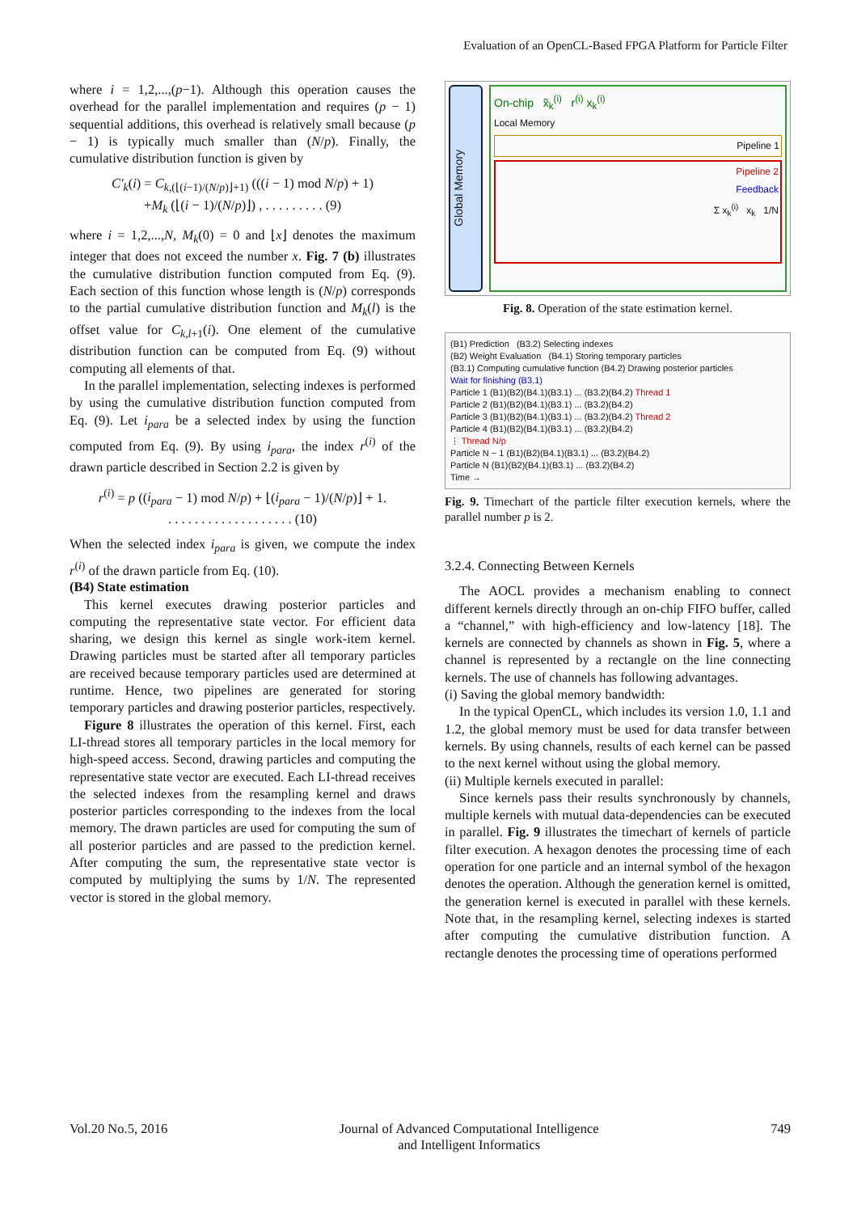Evaluation of an OpenCL-Based FPGA Platform for Particle Filter
where i = 1,2,...,(p−1). Although this operation causes the overhead for the parallel implementation and requires (p − 1) sequential additions, this overhead is relatively small because (p − 1) is typically much smaller than (N/p). Finally, the cumulative distribution function is given by
C′<sub>k</sub>(i) = C<sub>k,(⌊(i−1)/(N/p)⌋+1)</sub> (((i − 1) mod N/p) + 1)
+M<sub>k</sub> (⌊(i − 1)/(N/p)⌋) , . . . . . . . . . (9)
where i = 1,2,...,N, M<sub>k</sub>(0) = 0 and ⌊x⌋ denotes the maximum integer that does not exceed the number x. Fig. 7 (b) illustrates the cumulative distribution function computed from Eq. (9). Each section of this function whose length is (N/p) corresponds to the partial cumulative distribution function and M<sub>k</sub>(l) is the offset value for C<sub>k,l+1</sub>(i). One element of the cumulative distribution function can be computed from Eq. (9) without computing all elements of that.
In the parallel implementation, selecting indexes is performed by using the cumulative distribution function computed from Eq. (9). Let i<sub>para</sub> be a selected index by using the function computed from Eq. (9). By using i<sub>para</sub>, the index r<sup>(i)</sup> of the drawn particle described in Section 2.2 is given by
r<sup>(i)</sup> = p ((i<sub>para</sub> − 1) mod N/p) + ⌊(i<sub>para</sub> − 1)/(N/p)⌋ + 1.
. . . . . . . . . . . . . . . . . . . (10)
When the selected index i<sub>para</sub> is given, we compute the index r<sup>(i)</sup> of the drawn particle from Eq. (10).
(B4) State estimation
This kernel executes drawing posterior particles and computing the representative state vector. For efficient data sharing, we design this kernel as single work-item kernel. Drawing particles must be started after all temporary particles are received because temporary particles used are determined at runtime. Hence, two pipelines are generated for storing temporary particles and drawing posterior particles, respectively.
Figure 8 illustrates the operation of this kernel. First, each LI-thread stores all temporary particles in the local memory for high-speed access. Second, drawing particles and computing the representative state vector are executed. Each LI-thread receives the selected indexes from the resampling kernel and draws posterior particles corresponding to the indexes from the local memory. The drawn particles are used for computing the sum of all posterior particles and are passed to the prediction kernel. After computing the sum, the representative state vector is computed by multiplying the sums by 1/N. The represented vector is stored in the global memory.
Global Memory
On-chip x̃<sub>k</sub><sup>(i)</sup> r<sup>(i)</sup> x<sub>k</sub><sup>(i)</sup>
Local Memory
Pipeline 1
Pipeline 2
Feedback
Σ x<sub>k</sub><sup>(i)</sup> x<sub>k</sub> 1/N
Fig. 8. Operation of the state estimation kernel.
(B1) Prediction (B3.2) Selecting indexes
(B2) Weight Evaluation (B4.1) Storing temporary particles
(B3.1) Computing cumulative function (B4.2) Drawing posterior particles
Wait for finishing (B3.1)
Particle 1 (B1)(B2)(B4.1)(B3.1) ... (B3.2)(B4.2) Thread 1
Particle 2 (B1)(B2)(B4.1)(B3.1) ... (B3.2)(B4.2)
Particle 3 (B1)(B2)(B4.1)(B3.1) ... (B3.2)(B4.2) Thread 2
Particle 4 (B1)(B2)(B4.1)(B3.1) ... (B3.2)(B4.2)
⋮ Thread N/p
Particle N − 1 (B1)(B2)(B4.1)(B3.1) ... (B3.2)(B4.2)
Particle N (B1)(B2)(B4.1)(B3.1) ... (B3.2)(B4.2)
Time →
Fig. 9. Timechart of the particle filter execution kernels, where the parallel number p is 2.
3.2.4. Connecting Between Kernels
The AOCL provides a mechanism enabling to connect different kernels directly through an on-chip FIFO buffer, called a “channel,” with high-efficiency and low-latency [18]. The kernels are connected by channels as shown in Fig. 5, where a channel is represented by a rectangle on the line connecting kernels. The use of channels has following advantages.
(i) Saving the global memory bandwidth:
In the typical OpenCL, which includes its version 1.0, 1.1 and 1.2, the global memory must be used for data transfer between kernels. By using channels, results of each kernel can be passed to the next kernel without using the global memory.
(ii) Multiple kernels executed in parallel:
Since kernels pass their results synchronously by channels, multiple kernels with mutual data-dependencies can be executed in parallel. Fig. 9 illustrates the timechart of kernels of particle filter execution. A hexagon denotes the processing time of each operation for one particle and an internal symbol of the hexagon denotes the operation. Although the generation kernel is omitted, the generation kernel is executed in parallel with these kernels. Note that, in the resampling kernel, selecting indexes is started after computing the cumulative distribution function. A rectangle denotes the processing time of operations performed
Vol.20 No.5, 2016 Journal of Advanced Computational Intelligence
and Intelligent Informatics 749